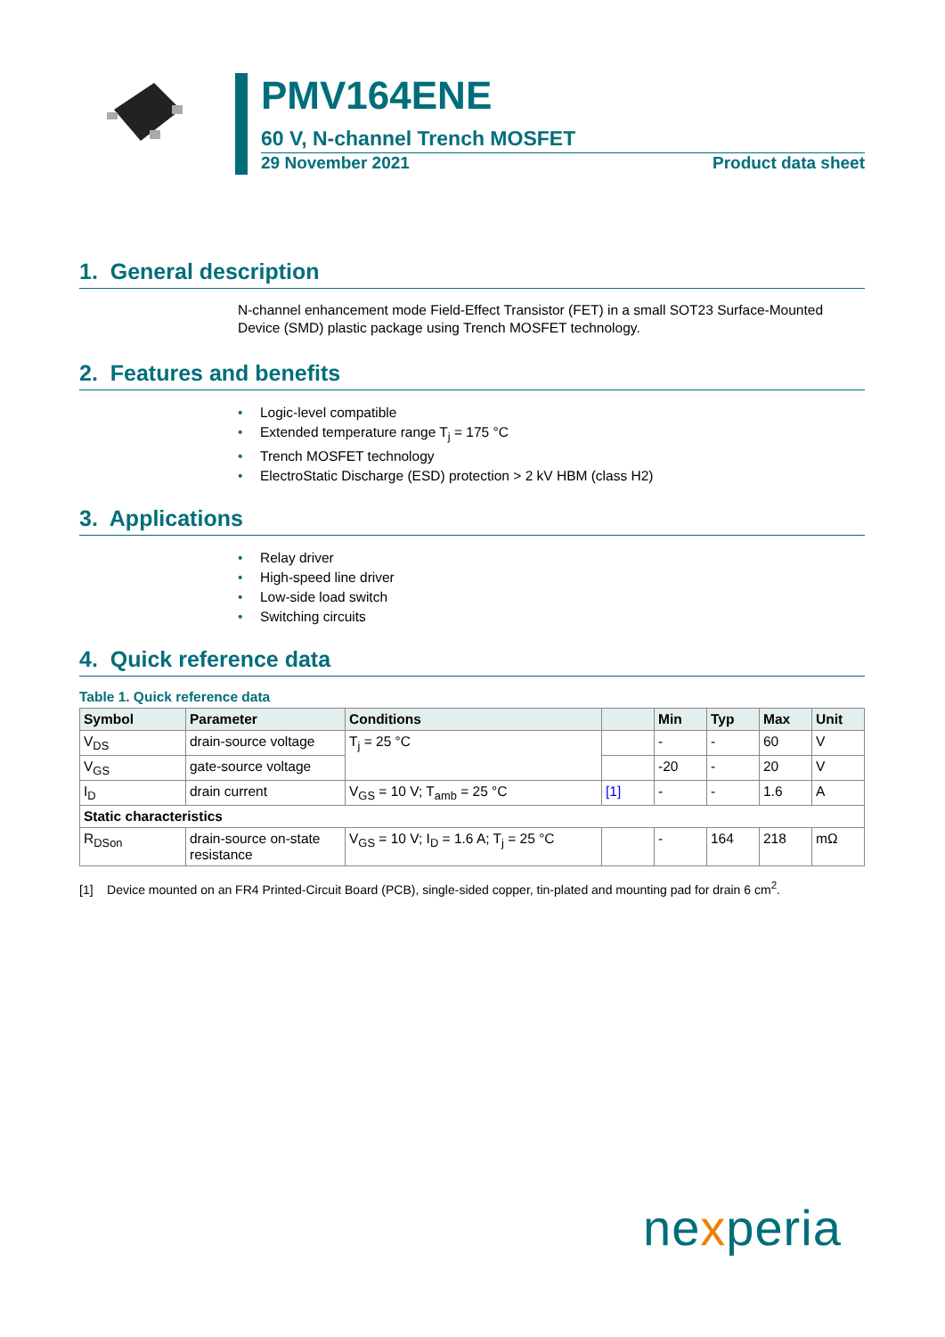PMV164ENE
60 V, N-channel Trench MOSFET
29 November 2021 Product data sheet
1. General description
N-channel enhancement mode Field-Effect Transistor (FET) in a small SOT23 Surface-Mounted Device (SMD) plastic package using Trench MOSFET technology.
2. Features and benefits
• Logic-level compatible
• Extended temperature range T<sub>j</sub> = 175 °C
• Trench MOSFET technology
• ElectroStatic Discharge (ESD) protection > 2 kV HBM (class H2)
3. Applications
• Relay driver
• High-speed line driver
• Low-side load switch
• Switching circuits
4. Quick reference data
Table 1. Quick reference data
| Symbol | Parameter | Conditions | | Min | Typ | Max | Unit |
| --- | --- | --- | --- | --- | --- | --- | --- |
| V<sub>DS</sub> | drain-source voltage | T<sub>j</sub> = 25 °C | | - | - | 60 | V |
| V<sub>GS</sub> | gate-source voltage | | | -20 | - | 20 | V |
| I<sub>D</sub> | drain current | V<sub>GS</sub> = 10 V; T<sub>amb</sub> = 25 °C | [1] | - | - | 1.6 | A |
| Static characteristics | | | | | | | |
| R<sub>DSon</sub> | drain-source on-state resistance | V<sub>GS</sub> = 10 V; I<sub>D</sub> = 1.6 A; T<sub>j</sub> = 25 °C | | - | 164 | 218 | mΩ |
[1] Device mounted on an FR4 Printed-Circuit Board (PCB), single-sided copper, tin-plated and mounting pad for drain 6 cm<sup>2</sup>.
nexperia